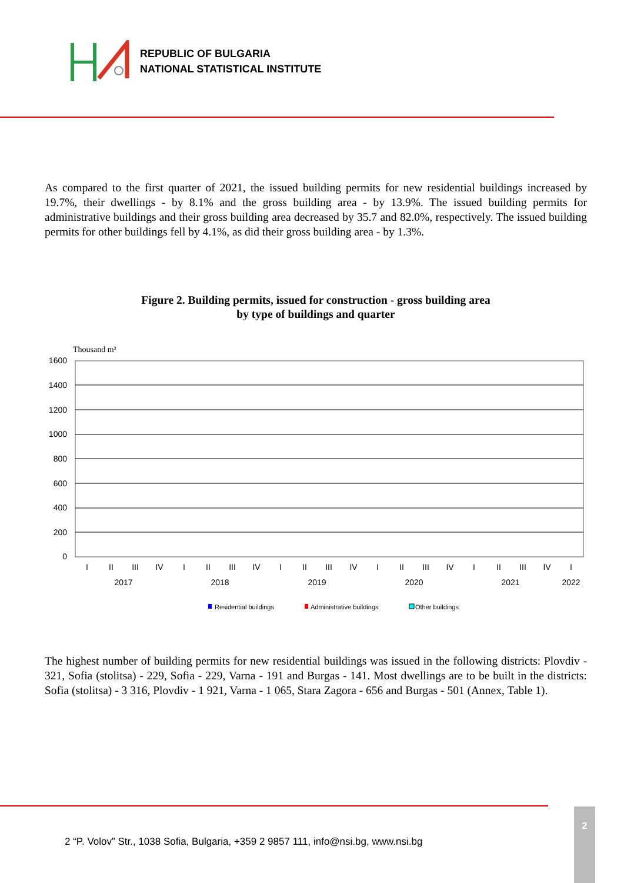REPUBLIC OF BULGARIA
NATIONAL STATISTICAL INSTITUTE
As compared to the first quarter of 2021, the issued building permits for new residential buildings increased by 19.7%, their dwellings - by 8.1% and the gross building area - by 13.9%. The issued building permits for administrative buildings and their gross building area decreased by 35.7 and 82.0%, respectively. The issued building permits for other buildings fell by 4.1%, as did their gross building area - by 1.3%.
Figure 2. Building permits, issued for construction - gross building area
by type of buildings and quarter
Thousand m²
1600
1400
1200
1000
800
600
400
200
0
I
II
III
IV
I
II
III
IV
I
II
III
IV
I
II
III
IV
I
II
III
IV
I
2017
2018
2019
2020
2021
2022
Residential buildings
Administrative buildings
Other buildings
The highest number of building permits for new residential buildings was issued in the following districts: Plovdiv - 321, Sofia (stolitsa) - 229, Sofia - 229, Varna - 191 and Burgas - 141. Most dwellings are to be built in the districts: Sofia (stolitsa) - 3 316, Plovdiv - 1 921, Varna - 1 065, Stara Zagora - 656 and Burgas - 501 (Annex, Table 1).
2 “P. Volov” Str., 1038 Sofia, Bulgaria, +359 2 9857 111, info@nsi.bg, www.nsi.bg
2